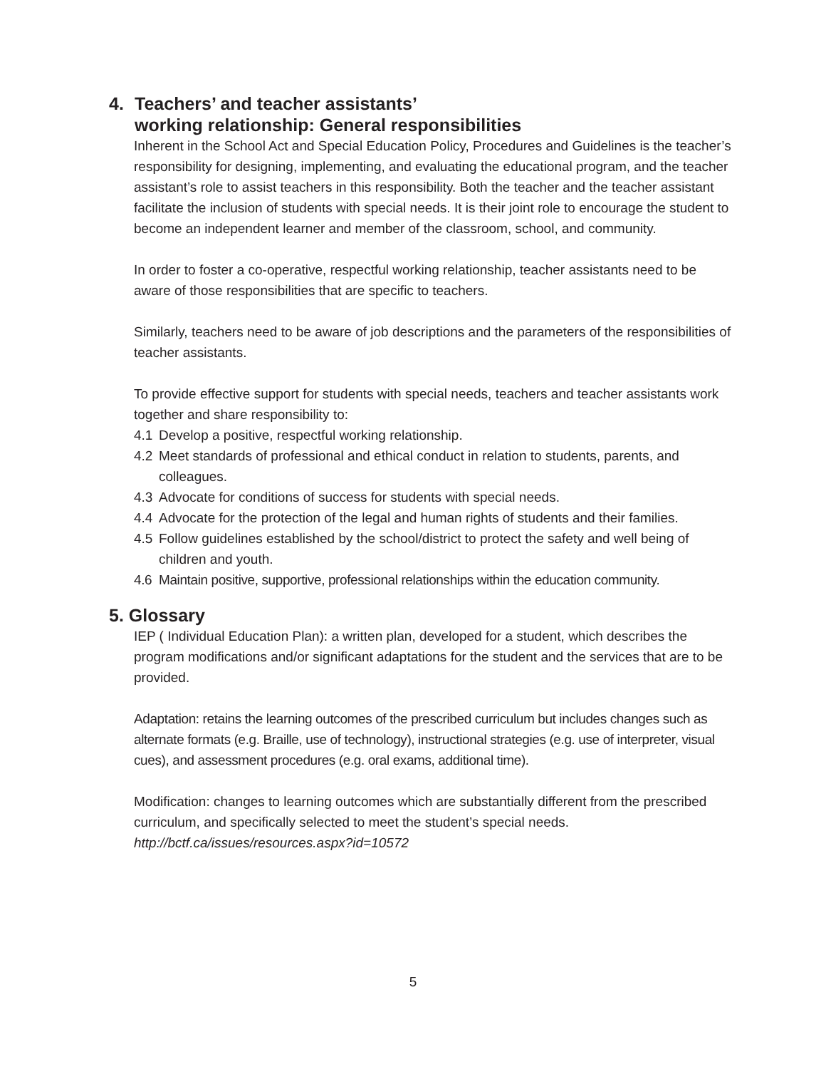4. Teachers’ and teacher assistants’
working relationship: General responsibilities
Inherent in the School Act and Special Education Policy, Procedures and Guidelines is the teacher’s responsibility for designing, implementing, and evaluating the educational program, and the teacher assistant’s role to assist teachers in this responsibility. Both the teacher and the teacher assistant facilitate the inclusion of students with special needs. It is their joint role to encourage the student to become an independent learner and member of the classroom, school, and community.
In order to foster a co-operative, respectful working relationship, teacher assistants need to be aware of those responsibilities that are specific to teachers.
Similarly, teachers need to be aware of job descriptions and the parameters of the responsibilities of teacher assistants.
To provide effective support for students with special needs, teachers and teacher assistants work together and share responsibility to:
4.1 Develop a positive, respectful working relationship.
4.2 Meet standards of professional and ethical conduct in relation to students, parents, and colleagues.
4.3 Advocate for conditions of success for students with special needs.
4.4 Advocate for the protection of the legal and human rights of students and their families.
4.5 Follow guidelines established by the school/district to protect the safety and well being of children and youth.
4.6 Maintain positive, supportive, professional relationships within the education community.
5. Glossary
IEP ( Individual Education Plan): a written plan, developed for a student, which describes the program modifications and/or significant adaptations for the student and the services that are to be provided.
Adaptation: retains the learning outcomes of the prescribed curriculum but includes changes such as alternate formats (e.g. Braille, use of technology), instructional strategies (e.g. use of interpreter, visual cues), and assessment procedures (e.g. oral exams, additional time).
Modification: changes to learning outcomes which are substantially different from the prescribed curriculum, and specifically selected to meet the student’s special needs.
http://bctf.ca/issues/resources.aspx?id=10572
5